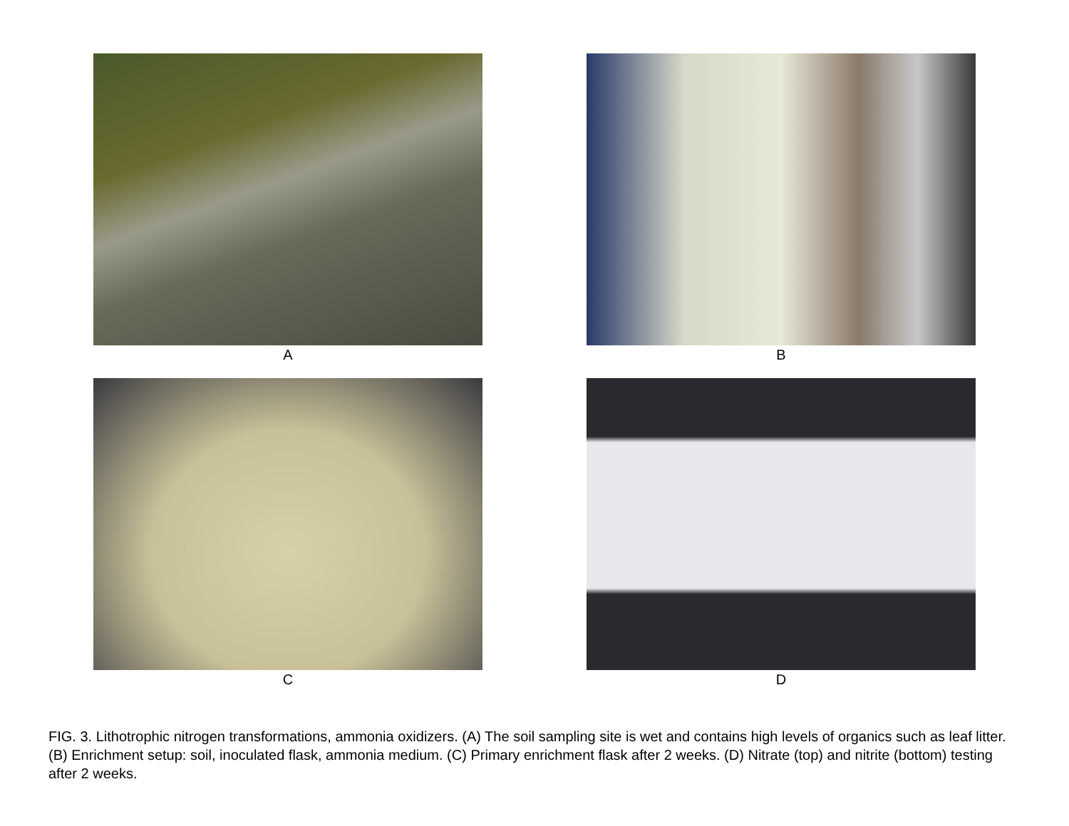A
B
C
D
FIG. 3. Lithotrophic nitrogen transformations, ammonia oxidizers. (A) The soil sampling site is wet and contains high levels of organics such as leaf litter. (B) Enrichment setup: soil, inoculated flask, ammonia medium. (C) Primary enrichment flask after 2 weeks. (D) Nitrate (top) and nitrite (bottom) testing after 2 weeks.